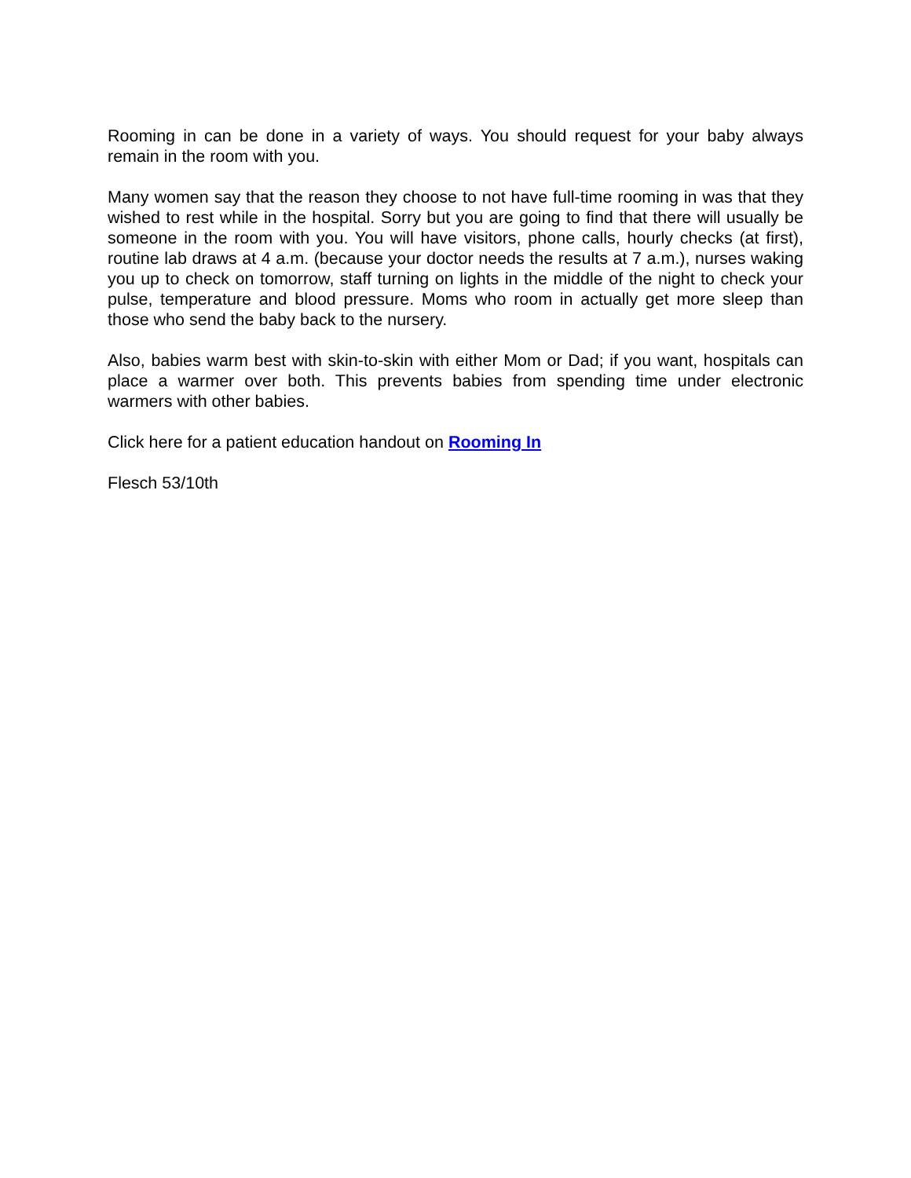Rooming in can be done in a variety of ways. You should request for your baby always remain in the room with you.
Many women say that the reason they choose to not have full-time rooming in was that they wished to rest while in the hospital. Sorry but you are going to find that there will usually be someone in the room with you. You will have visitors, phone calls, hourly checks (at first), routine lab draws at 4 a.m. (because your doctor needs the results at 7 a.m.), nurses waking you up to check on tomorrow, staff turning on lights in the middle of the night to check your pulse, temperature and blood pressure. Moms who room in actually get more sleep than those who send the baby back to the nursery.
Also, babies warm best with skin-to-skin with either Mom or Dad; if you want, hospitals can place a warmer over both. This prevents babies from spending time under electronic warmers with other babies.
Click here for a patient education handout on Rooming In
Flesch 53/10th